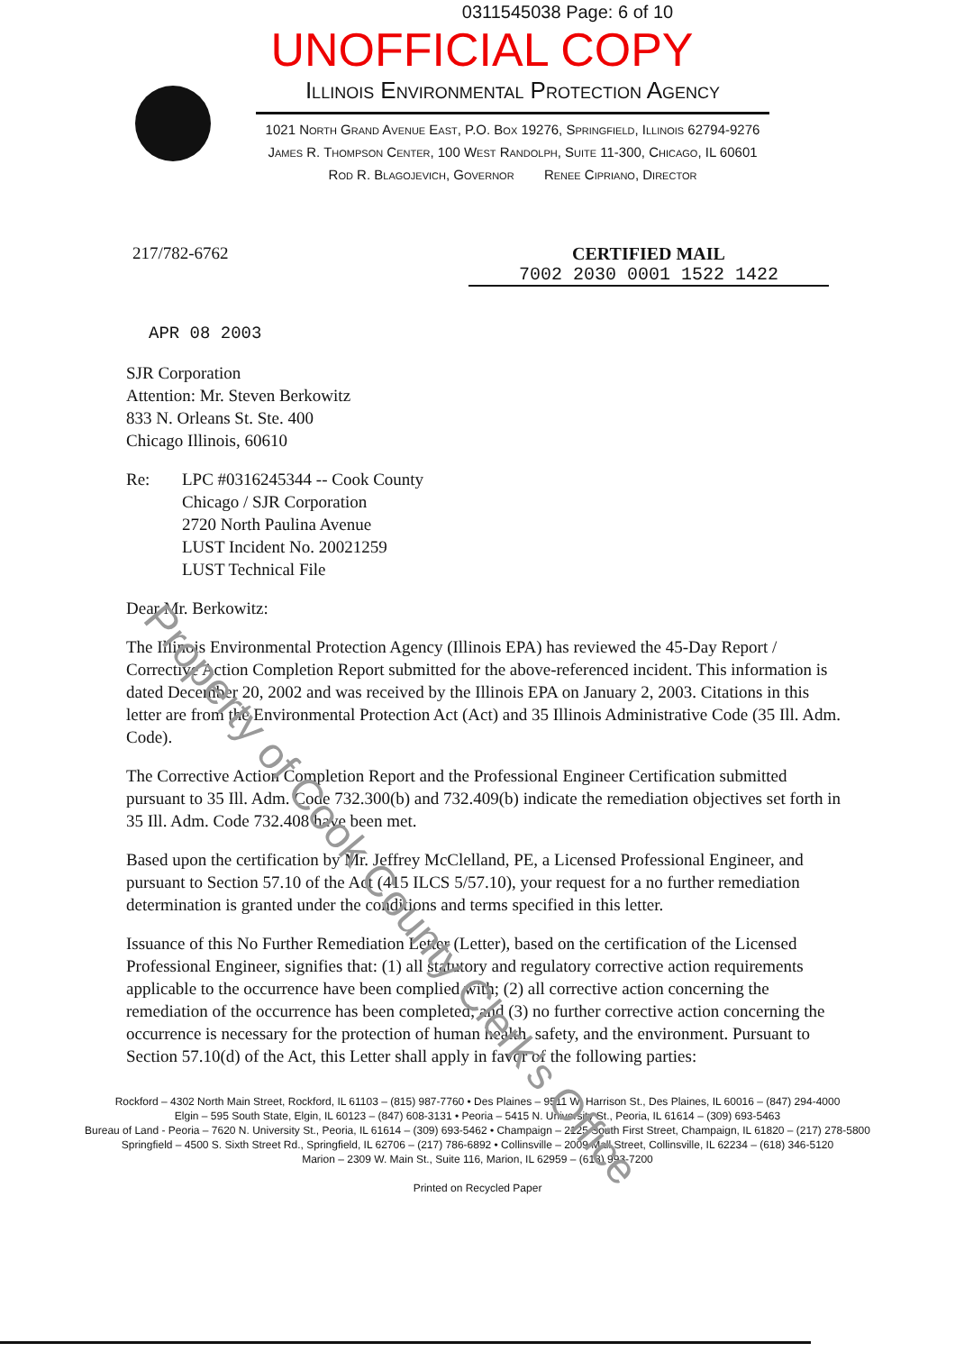0311545038 Page: 6 of 10
UNOFFICIAL COPY
Illinois Environmental Protection Agency
1021 North Grand Avenue East, P.O. Box 19276, Springfield, Illinois 62794-9276
James R. Thompson Center, 100 West Randolph, Suite 11-300, Chicago, IL 60601
Rod R. Blagojevich, Governor Renee Cipriano, Director
217/782-6762 CERTIFIED MAIL
7002 2030 0001 1522 1422
APR 08 2003
SJR Corporation
Attention: Mr. Steven Berkowitz
833 N. Orleans St. Ste. 400
Chicago Illinois, 60610
Re: LPC #0316245344 -- Cook County
Chicago / SJR Corporation
2720 North Paulina Avenue
LUST Incident No. 20021259
LUST Technical File
Dear Mr. Berkowitz:
The Illinois Environmental Protection Agency (Illinois EPA) has reviewed the 45-Day Report / Corrective Action Completion Report submitted for the above-referenced incident. This information is dated December 20, 2002 and was received by the Illinois EPA on January 2, 2003. Citations in this letter are from the Environmental Protection Act (Act) and 35 Illinois Administrative Code (35 Ill. Adm. Code).
The Corrective Action Completion Report and the Professional Engineer Certification submitted pursuant to 35 Ill. Adm. Code 732.300(b) and 732.409(b) indicate the remediation objectives set forth in 35 Ill. Adm. Code 732.408 have been met.
Based upon the certification by Mr. Jeffrey McClelland, PE, a Licensed Professional Engineer, and pursuant to Section 57.10 of the Act (415 ILCS 5/57.10), your request for a no further remediation determination is granted under the conditions and terms specified in this letter.
Issuance of this No Further Remediation Letter (Letter), based on the certification of the Licensed Professional Engineer, signifies that: (1) all statutory and regulatory corrective action requirements applicable to the occurrence have been complied with; (2) all corrective action concerning the remediation of the occurrence has been completed; and (3) no further corrective action concerning the occurrence is necessary for the protection of human health, safety, and the environment. Pursuant to Section 57.10(d) of the Act, this Letter shall apply in favor of the following parties:
Rockford – 4302 North Main Street, Rockford, IL 61103 – (815) 987-7760 • Des Plaines – 9511 W. Harrison St., Des Plaines, IL 60016 – (847) 294-4000
Elgin – 595 South State, Elgin, IL 60123 – (847) 608-3131 • Peoria – 5415 N. University St., Peoria, IL 61614 – (309) 693-5463
Bureau of Land - Peoria – 7620 N. University St., Peoria, IL 61614 – (309) 693-5462 • Champaign – 2125 South First Street, Champaign, IL 61820 – (217) 278-5800
Springfield – 4500 S. Sixth Street Rd., Springfield, IL 62706 – (217) 786-6892 • Collinsville – 2009 Mall Street, Collinsville, IL 62234 – (618) 346-5120
Marion – 2309 W. Main St., Suite 116, Marion, IL 62959 – (618) 993-7200
Printed on Recycled Paper
Property of Cook County Clerk's Office